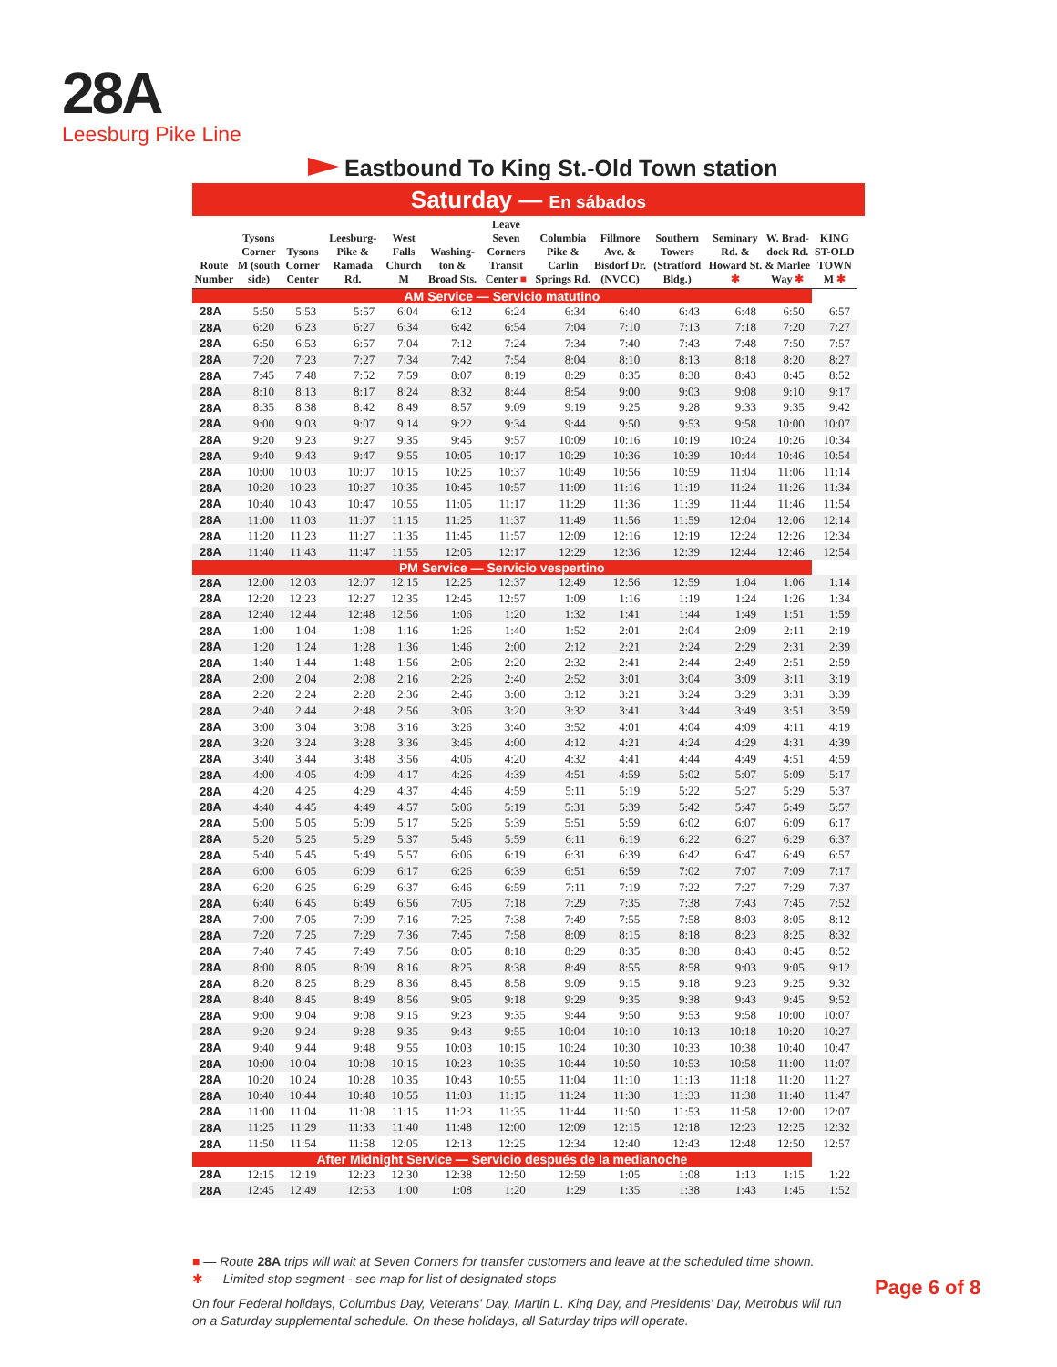28A
Leesburg Pike Line
Eastbound To King St.-Old Town station
Saturday — En sábados
| Route Number | Tysons Corner M (south side) | Tysons Corner Center | Leesburg-Pike & Ramada Rd. | West Falls Church M | Washing-ton & Broad Sts. | Leave Seven Corners Transit Center ■ | Columbia Pike & Carlin Springs Rd. | Fillmore Ave. & Bisdorf Dr. (NVCC) | Southern Towers (Stratford Bldg.) | Seminary Rd. & Howard St. ✱ | W. Brad-dock Rd. & Marlee Way ✱ | KING ST-OLD TOWN M ✱ |
| --- | --- | --- | --- | --- | --- | --- | --- | --- | --- | --- | --- | --- |
| AM Service — Servicio matutino | | | | | | | | | | | | |
| 28A | 5:50 | 5:53 | 5:57 | 6:04 | 6:12 | 6:24 | 6:34 | 6:40 | 6:43 | 6:48 | 6:50 | 6:57 |
| 28A | 6:20 | 6:23 | 6:27 | 6:34 | 6:42 | 6:54 | 7:04 | 7:10 | 7:13 | 7:18 | 7:20 | 7:27 |
| 28A | 6:50 | 6:53 | 6:57 | 7:04 | 7:12 | 7:24 | 7:34 | 7:40 | 7:43 | 7:48 | 7:50 | 7:57 |
| 28A | 7:20 | 7:23 | 7:27 | 7:34 | 7:42 | 7:54 | 8:04 | 8:10 | 8:13 | 8:18 | 8:20 | 8:27 |
| 28A | 7:45 | 7:48 | 7:52 | 7:59 | 8:07 | 8:19 | 8:29 | 8:35 | 8:38 | 8:43 | 8:45 | 8:52 |
| 28A | 8:10 | 8:13 | 8:17 | 8:24 | 8:32 | 8:44 | 8:54 | 9:00 | 9:03 | 9:08 | 9:10 | 9:17 |
| 28A | 8:35 | 8:38 | 8:42 | 8:49 | 8:57 | 9:09 | 9:19 | 9:25 | 9:28 | 9:33 | 9:35 | 9:42 |
| 28A | 9:00 | 9:03 | 9:07 | 9:14 | 9:22 | 9:34 | 9:44 | 9:50 | 9:53 | 9:58 | 10:00 | 10:07 |
| 28A | 9:20 | 9:23 | 9:27 | 9:35 | 9:45 | 9:57 | 10:09 | 10:16 | 10:19 | 10:24 | 10:26 | 10:34 |
| 28A | 9:40 | 9:43 | 9:47 | 9:55 | 10:05 | 10:17 | 10:29 | 10:36 | 10:39 | 10:44 | 10:46 | 10:54 |
| 28A | 10:00 | 10:03 | 10:07 | 10:15 | 10:25 | 10:37 | 10:49 | 10:56 | 10:59 | 11:04 | 11:06 | 11:14 |
| 28A | 10:20 | 10:23 | 10:27 | 10:35 | 10:45 | 10:57 | 11:09 | 11:16 | 11:19 | 11:24 | 11:26 | 11:34 |
| 28A | 10:40 | 10:43 | 10:47 | 10:55 | 11:05 | 11:17 | 11:29 | 11:36 | 11:39 | 11:44 | 11:46 | 11:54 |
| 28A | 11:00 | 11:03 | 11:07 | 11:15 | 11:25 | 11:37 | 11:49 | 11:56 | 11:59 | 12:04 | 12:06 | 12:14 |
| 28A | 11:20 | 11:23 | 11:27 | 11:35 | 11:45 | 11:57 | 12:09 | 12:16 | 12:19 | 12:24 | 12:26 | 12:34 |
| 28A | 11:40 | 11:43 | 11:47 | 11:55 | 12:05 | 12:17 | 12:29 | 12:36 | 12:39 | 12:44 | 12:46 | 12:54 |
| PM Service — Servicio vespertino | | | | | | | | | | | | |
| 28A | 12:00 | 12:03 | 12:07 | 12:15 | 12:25 | 12:37 | 12:49 | 12:56 | 12:59 | 1:04 | 1:06 | 1:14 |
| 28A | 12:20 | 12:23 | 12:27 | 12:35 | 12:45 | 12:57 | 1:09 | 1:16 | 1:19 | 1:24 | 1:26 | 1:34 |
| 28A | 12:40 | 12:44 | 12:48 | 12:56 | 1:06 | 1:20 | 1:32 | 1:41 | 1:44 | 1:49 | 1:51 | 1:59 |
| 28A | 1:00 | 1:04 | 1:08 | 1:16 | 1:26 | 1:40 | 1:52 | 2:01 | 2:04 | 2:09 | 2:11 | 2:19 |
| 28A | 1:20 | 1:24 | 1:28 | 1:36 | 1:46 | 2:00 | 2:12 | 2:21 | 2:24 | 2:29 | 2:31 | 2:39 |
| 28A | 1:40 | 1:44 | 1:48 | 1:56 | 2:06 | 2:20 | 2:32 | 2:41 | 2:44 | 2:49 | 2:51 | 2:59 |
| 28A | 2:00 | 2:04 | 2:08 | 2:16 | 2:26 | 2:40 | 2:52 | 3:01 | 3:04 | 3:09 | 3:11 | 3:19 |
| 28A | 2:20 | 2:24 | 2:28 | 2:36 | 2:46 | 3:00 | 3:12 | 3:21 | 3:24 | 3:29 | 3:31 | 3:39 |
| 28A | 2:40 | 2:44 | 2:48 | 2:56 | 3:06 | 3:20 | 3:32 | 3:41 | 3:44 | 3:49 | 3:51 | 3:59 |
| 28A | 3:00 | 3:04 | 3:08 | 3:16 | 3:26 | 3:40 | 3:52 | 4:01 | 4:04 | 4:09 | 4:11 | 4:19 |
| 28A | 3:20 | 3:24 | 3:28 | 3:36 | 3:46 | 4:00 | 4:12 | 4:21 | 4:24 | 4:29 | 4:31 | 4:39 |
| 28A | 3:40 | 3:44 | 3:48 | 3:56 | 4:06 | 4:20 | 4:32 | 4:41 | 4:44 | 4:49 | 4:51 | 4:59 |
| 28A | 4:00 | 4:05 | 4:09 | 4:17 | 4:26 | 4:39 | 4:51 | 4:59 | 5:02 | 5:07 | 5:09 | 5:17 |
| 28A | 4:20 | 4:25 | 4:29 | 4:37 | 4:46 | 4:59 | 5:11 | 5:19 | 5:22 | 5:27 | 5:29 | 5:37 |
| 28A | 4:40 | 4:45 | 4:49 | 4:57 | 5:06 | 5:19 | 5:31 | 5:39 | 5:42 | 5:47 | 5:49 | 5:57 |
| 28A | 5:00 | 5:05 | 5:09 | 5:17 | 5:26 | 5:39 | 5:51 | 5:59 | 6:02 | 6:07 | 6:09 | 6:17 |
| 28A | 5:20 | 5:25 | 5:29 | 5:37 | 5:46 | 5:59 | 6:11 | 6:19 | 6:22 | 6:27 | 6:29 | 6:37 |
| 28A | 5:40 | 5:45 | 5:49 | 5:57 | 6:06 | 6:19 | 6:31 | 6:39 | 6:42 | 6:47 | 6:49 | 6:57 |
| 28A | 6:00 | 6:05 | 6:09 | 6:17 | 6:26 | 6:39 | 6:51 | 6:59 | 7:02 | 7:07 | 7:09 | 7:17 |
| 28A | 6:20 | 6:25 | 6:29 | 6:37 | 6:46 | 6:59 | 7:11 | 7:19 | 7:22 | 7:27 | 7:29 | 7:37 |
| 28A | 6:40 | 6:45 | 6:49 | 6:56 | 7:05 | 7:18 | 7:29 | 7:35 | 7:38 | 7:43 | 7:45 | 7:52 |
| 28A | 7:00 | 7:05 | 7:09 | 7:16 | 7:25 | 7:38 | 7:49 | 7:55 | 7:58 | 8:03 | 8:05 | 8:12 |
| 28A | 7:20 | 7:25 | 7:29 | 7:36 | 7:45 | 7:58 | 8:09 | 8:15 | 8:18 | 8:23 | 8:25 | 8:32 |
| 28A | 7:40 | 7:45 | 7:49 | 7:56 | 8:05 | 8:18 | 8:29 | 8:35 | 8:38 | 8:43 | 8:45 | 8:52 |
| 28A | 8:00 | 8:05 | 8:09 | 8:16 | 8:25 | 8:38 | 8:49 | 8:55 | 8:58 | 9:03 | 9:05 | 9:12 |
| 28A | 8:20 | 8:25 | 8:29 | 8:36 | 8:45 | 8:58 | 9:09 | 9:15 | 9:18 | 9:23 | 9:25 | 9:32 |
| 28A | 8:40 | 8:45 | 8:49 | 8:56 | 9:05 | 9:18 | 9:29 | 9:35 | 9:38 | 9:43 | 9:45 | 9:52 |
| 28A | 9:00 | 9:04 | 9:08 | 9:15 | 9:23 | 9:35 | 9:44 | 9:50 | 9:53 | 9:58 | 10:00 | 10:07 |
| 28A | 9:20 | 9:24 | 9:28 | 9:35 | 9:43 | 9:55 | 10:04 | 10:10 | 10:13 | 10:18 | 10:20 | 10:27 |
| 28A | 9:40 | 9:44 | 9:48 | 9:55 | 10:03 | 10:15 | 10:24 | 10:30 | 10:33 | 10:38 | 10:40 | 10:47 |
| 28A | 10:00 | 10:04 | 10:08 | 10:15 | 10:23 | 10:35 | 10:44 | 10:50 | 10:53 | 10:58 | 11:00 | 11:07 |
| 28A | 10:20 | 10:24 | 10:28 | 10:35 | 10:43 | 10:55 | 11:04 | 11:10 | 11:13 | 11:18 | 11:20 | 11:27 |
| 28A | 10:40 | 10:44 | 10:48 | 10:55 | 11:03 | 11:15 | 11:24 | 11:30 | 11:33 | 11:38 | 11:40 | 11:47 |
| 28A | 11:00 | 11:04 | 11:08 | 11:15 | 11:23 | 11:35 | 11:44 | 11:50 | 11:53 | 11:58 | 12:00 | 12:07 |
| 28A | 11:25 | 11:29 | 11:33 | 11:40 | 11:48 | 12:00 | 12:09 | 12:15 | 12:18 | 12:23 | 12:25 | 12:32 |
| 28A | 11:50 | 11:54 | 11:58 | 12:05 | 12:13 | 12:25 | 12:34 | 12:40 | 12:43 | 12:48 | 12:50 | 12:57 |
| After Midnight Service — Servicio después de la medianoche | | | | | | | | | | | | |
| 28A | 12:15 | 12:19 | 12:23 | 12:30 | 12:38 | 12:50 | 12:59 | 1:05 | 1:08 | 1:13 | 1:15 | 1:22 |
| 28A | 12:45 | 12:49 | 12:53 | 1:00 | 1:08 | 1:20 | 1:29 | 1:35 | 1:38 | 1:43 | 1:45 | 1:52 |
■ — Route 28A trips will wait at Seven Corners for transfer customers and leave at the scheduled time shown.
✱ — Limited stop segment - see map for list of designated stops
On four Federal holidays, Columbus Day, Veterans' Day, Martin L. King Day, and Presidents' Day, Metrobus will run on a Saturday supplemental schedule. On these holidays, all Saturday trips will operate.
Page 6 of 8